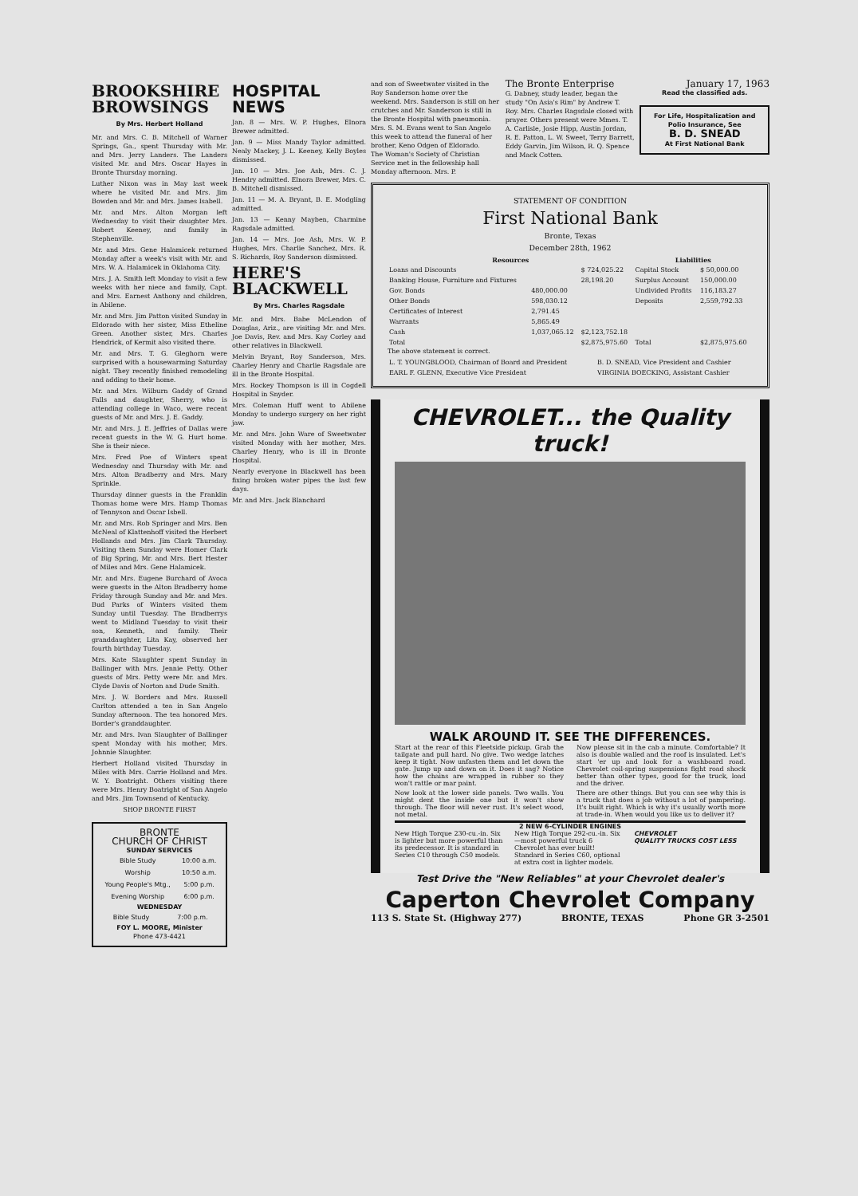BROOKSHIRE BROWSINGS
By Mrs. Herbert Holland
Mr. and Mrs. C. B. Mitchell of Warner Springs, Ga., spent Thursday with Mr. and Mrs. Jerry Landers. The Landers visited Mr. and Mrs. Oscar Hayes in Bronte Thursday morning.
Luther Nixon was in May last week where he visited Mr. and Mrs. Jim Bowden and Mr. and Mrs. James Isabell.
Mr. and Mrs. Alton Morgan left Wednesday to visit their daughter Mrs. Robert Keeney, and family in Stephenville.
Mr. and Mrs. Gene Halamicek returned Monday after a week's visit with Mr. and Mrs. W. A. Halamicek in Oklahoma City.
Mrs. J. A. Smith left Monday to visit a few weeks with her niece and family, Capt. and Mrs. Earnest Anthony and children, in Abilene.
Mr. and Mrs. Jim Patton visited Sunday in Eldorado with her sister, Miss Etheline Green. Another sister, Mrs. Charles Hendrick, of Kermit also visited there.
Mr. and Mrs. T. G. Gleghorn were surprised with a housewarming Saturday night. They recently finished remodeling and adding to their home.
Mr. and Mrs. Wilburn Gaddy of Grand Falls and daughter, Sherry, who is attending college in Waco, were recent guests of Mr. and Mrs. J. E. Gaddy.
Mr. and Mrs. J. E. Jeffries of Dallas were recent guests in the W. G. Hurt home. She is their niece.
Mrs. Fred Poe of Winters spent Wednesday and Thursday with Mr. and Mrs. Alton Bradberry and Mrs. Mary Sprinkle.
Thursday dinner guests in the Franklin Thomas home were Mrs. Hamp Thomas of Tennyson and Oscar Isbell.
Mr. and Mrs. Rob Springer and Mrs. Ben McNeal of Klattenhoff visited the Herbert Hollands and Mrs. Jim Clark Thursday. Visiting them Sunday were Homer Clark of Big Spring, Mr. and Mrs. Bert Hester of Miles and Mrs. Gene Halamicek.
Mr. and Mrs. Eugene Burchard of Avoca were guests in the Alton Bradberry home Friday through Sunday and Mr. and Mrs. Bud Parks of Winters visited them Sunday until Tuesday. The Bradberrys went to Midland Tuesday to visit their son, Kenneth, and family. Their granddaughter, Lita Kay, observed her fourth birthday Tuesday.
Mrs. Kate Slaughter spent Sunday in Ballinger with Mrs. Jennie Petty. Other guests of Mrs. Petty were Mr. and Mrs. Clyde Davis of Norton and Dude Smith.
Mrs. J. W. Borders and Mrs. Russell Carlton attended a tea in San Angelo Sunday afternoon. The tea honored Mrs. Border's granddaughter.
Mr. and Mrs. Ivan Slaughter of Ballinger spent Monday with his mother, Mrs. Johnnie Slaughter.
Herbert Holland visited Thursday in Miles with Mrs. Carrie Holland and Mrs. W. Y. Boatright. Others visiting there were Mrs. Henry Boatright of San Angelo and Mrs. Jim Townsend of Kentucky.
SHOP BRONTE FIRST
BRONTE
CHURCH OF CHRIST
SUNDAY SERVICES
| Bible Study | 10:00 a.m. |
| Worship | 10:50 a.m. |
| Young People's Mtg., | 5:00 p.m. |
| Evening Worship | 6:00 p.m. |
WEDNESDAY
| Bible Study | 7:00 p.m. |
FOY L. MOORE, Minister
Phone 473-4421
HOSPITAL NEWS
Jan. 8 — Mrs. W. P. Hughes, Elnora Brewer admitted.
Jan. 9 — Miss Mandy Taylor admitted. Nealy Mackey, J. L. Keeney, Kelly Boyles dismissed.
Jan. 10 — Mrs. Joe Ash, Mrs. C. J. Hendry admitted. Elnora Brewer, Mrs. C. B. Mitchell dismissed.
Jan. 11 — M. A. Bryant, B. E. Modgling admitted.
Jan. 13 — Kenny Mayben, Charmine Ragsdale admitted.
Jan. 14 — Mrs. Joe Ash, Mrs. W. P. Hughes, Mrs. Charlie Sanchez, Mrs. R. S. Richards, Roy Sanderson dismissed.
HERE'S BLACKWELL
By Mrs. Charles Ragsdale
Mr. and Mrs. Babe McLendon of Douglas, Ariz., are visiting Mr. and Mrs. Joe Davis, Rev. and Mrs. Kay Corley and other relatives in Blackwell.
Melvin Bryant, Roy Sanderson, Mrs. Charley Henry and Charlie Ragsdale are ill in the Bronte Hospital.
Mrs. Rockey Thompson is ill in Cogdell Hospital in Snyder.
Mrs. Coleman Huff went to Abilene Monday to undergo surgery on her right jaw.
Mr. and Mrs. John Ware of Sweetwater visited Monday with her mother, Mrs. Charley Henry, who is ill in Bronte Hospital.
Nearly everyone in Blackwell has been fixing broken water pipes the last few days.
Mr. and Mrs. Jack Blanchard
and son of Sweetwater visited in the Roy Sanderson home over the weekend. Mrs. Sanderson is still on her crutches and Mr. Sanderson is still in the Bronte Hospital with pneumonia.
Mrs. S. M. Evans went to San Angelo this week to attend the funeral of her brother, Keno Odgen of Eldorado.
The Woman's Society of Christian Service met in the fellowship hall Monday afternoon. Mrs. P.
The Bronte Enterprise
G. Dabney, study leader, began the study "On Asia's Rim" by Andrew T. Roy. Mrs. Charles Ragsdale closed with prayer. Others present were Mmes. T. A. Carlisle, Josie Hipp, Austin Jordan, R. E. Patton, L. W. Sweet, Terry Barrett, Eddy Garvin, Jim Wilson, R. Q. Spence and Mack Cotten.
January 17, 1963
Read the classified ads.
For Life, Hospitalization and Polio Insurance, See
B. D. SNEAD
At First National Bank
STATEMENT OF CONDITION
First National Bank
Bronte, Texas
December 28th, 1962
| Resources | | | Liabilities | |
| --- | --- | --- | --- | --- |
| Loans and Discounts | | $ 724,025.22 | Capital Stock | $ 50,000.00 |
| Banking House, Furniture and Fixtures | | 28,198.20 | Surplus Account | 150,000.00 |
| Gov. Bonds | 480,000.00 | | Undivided Profits | 116,183.27 |
| Other Bonds | 598,030.12 | | Deposits | 2,559,792.33 |
| Certificates of Interest | 2,791.45 | | | |
| Warrants | 5,865.49 | | | |
| Cash | 1,037,065.12 | $2,123,752.18 | | |
| Total | | $2,875,975.60 | Total | $2,875,975.60 |
The above statement is correct.
| L. T. YOUNGBLOOD, Chairman of Board and President | B. D. SNEAD, Vice President and Cashier |
| EARL F. GLENN, Executive Vice President | VIRGINIA BOECKING, Assistant Cashier |
CHEVROLET... the Quality truck!
WALK AROUND IT. SEE THE DIFFERENCES.
Start at the rear of this Fleetside pickup. Grab the tailgate and pull hard. No give. Two wedge latches keep it tight. Now unfasten them and let down the gate. Jump up and down on it. Does it sag? Notice how the chains are wrapped in rubber so they won't rattle or mar paint.
Now look at the lower side panels. Two walls. You might dent the inside one but it won't show through. The floor will never rust. It's select wood, not metal.
Now please sit in the cab a minute. Comfortable? It also is double walled and the roof is insulated. Let's start 'er up and look for a washboard road. Chevrolet coil-spring suspensions fight road shock better than other types, good for the truck, load and the driver.
There are other things. But you can see why this is a truck that does a job without a lot of pampering. It's built right. Which is why it's usually worth more at trade-in. When would you like us to deliver it?
2 NEW 6-CYLINDER ENGINES
New High Torque 230-cu.-in. Six is lighter but more powerful than its predecessor. It is standard in Series C10 through C50 models.
New High Torque 292-cu.-in. Six—most powerful truck 6 Chevrolet has ever built! Standard in Series C60, optional at extra cost in lighter models.
CHEVROLET
QUALITY TRUCKS COST LESS
Test Drive the "New Reliables" at your Chevrolet dealer's
Caperton Chevrolet Company
113 S. State St. (Highway 277) BRONTE, TEXAS Phone GR 3-2501